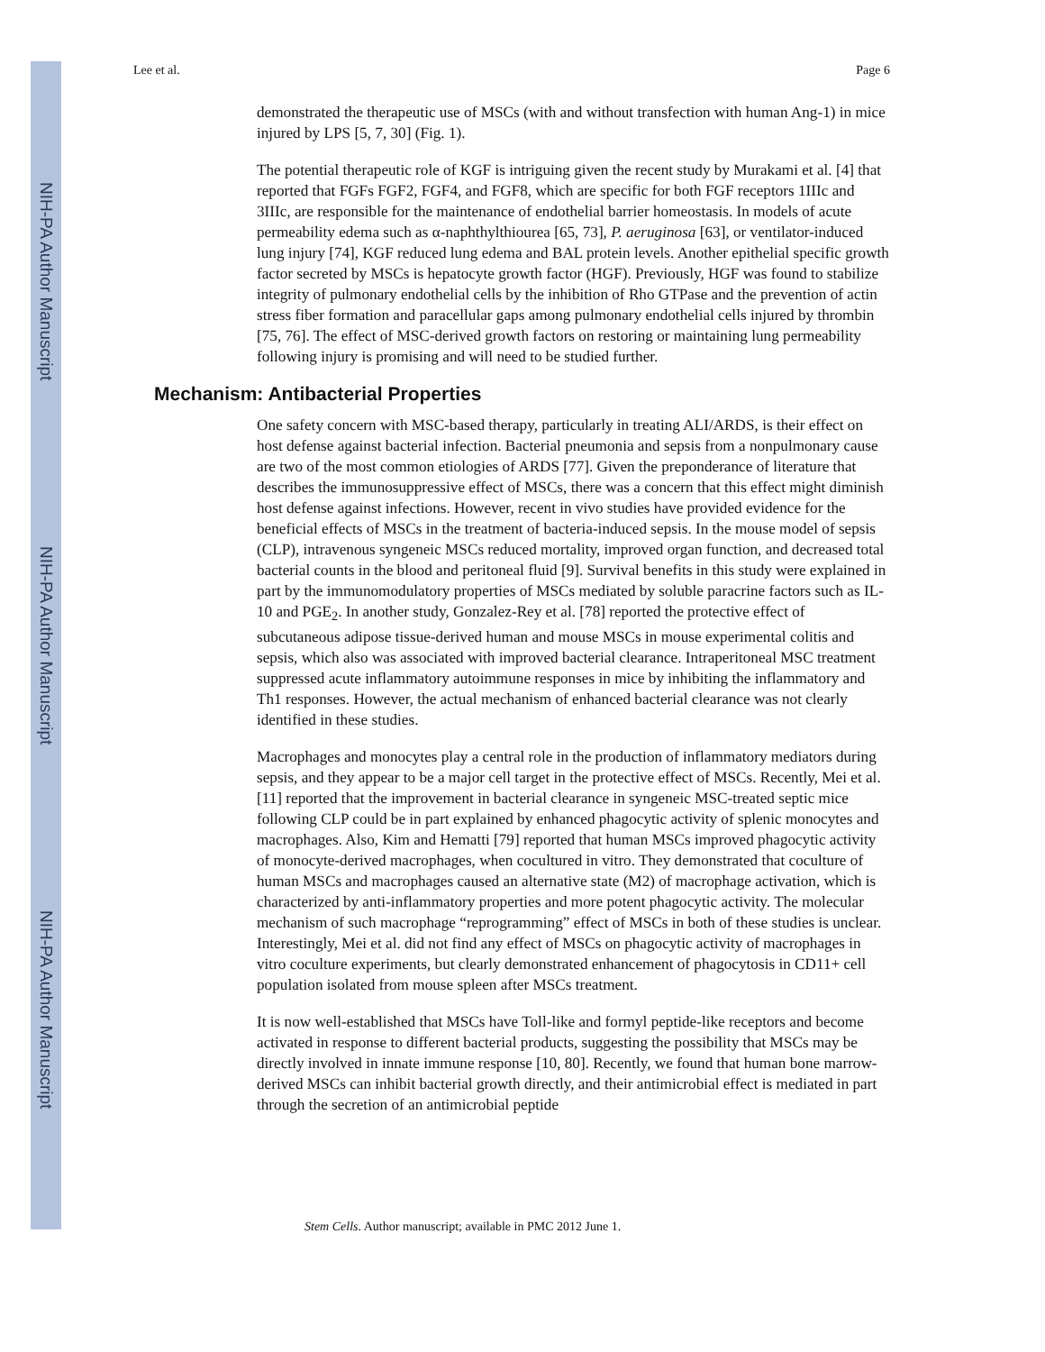NIH-PA Author Manuscript
NIH-PA Author Manuscript
NIH-PA Author Manuscript
Lee et al. Page 6
demonstrated the therapeutic use of MSCs (with and without transfection with human Ang-1) in mice injured by LPS [5, 7, 30] (Fig. 1).
The potential therapeutic role of KGF is intriguing given the recent study by Murakami et al. [4] that reported that FGFs FGF2, FGF4, and FGF8, which are specific for both FGF receptors 1IIIc and 3IIIc, are responsible for the maintenance of endothelial barrier homeostasis. In models of acute permeability edema such as α-naphthylthiourea [65, 73], P. aeruginosa [63], or ventilator-induced lung injury [74], KGF reduced lung edema and BAL protein levels. Another epithelial specific growth factor secreted by MSCs is hepatocyte growth factor (HGF). Previously, HGF was found to stabilize integrity of pulmonary endothelial cells by the inhibition of Rho GTPase and the prevention of actin stress fiber formation and paracellular gaps among pulmonary endothelial cells injured by thrombin [75, 76]. The effect of MSC-derived growth factors on restoring or maintaining lung permeability following injury is promising and will need to be studied further.
Mechanism: Antibacterial Properties
One safety concern with MSC-based therapy, particularly in treating ALI/ARDS, is their effect on host defense against bacterial infection. Bacterial pneumonia and sepsis from a nonpulmonary cause are two of the most common etiologies of ARDS [77]. Given the preponderance of literature that describes the immunosuppressive effect of MSCs, there was a concern that this effect might diminish host defense against infections. However, recent in vivo studies have provided evidence for the beneficial effects of MSCs in the treatment of bacteria-induced sepsis. In the mouse model of sepsis (CLP), intravenous syngeneic MSCs reduced mortality, improved organ function, and decreased total bacterial counts in the blood and peritoneal fluid [9]. Survival benefits in this study were explained in part by the immunomodulatory properties of MSCs mediated by soluble paracrine factors such as IL-10 and PGE<sub>2</sub>. In another study, Gonzalez-Rey et al. [78] reported the protective effect of subcutaneous adipose tissue-derived human and mouse MSCs in mouse experimental colitis and sepsis, which also was associated with improved bacterial clearance. Intraperitoneal MSC treatment suppressed acute inflammatory autoimmune responses in mice by inhibiting the inflammatory and Th1 responses. However, the actual mechanism of enhanced bacterial clearance was not clearly identified in these studies.
Macrophages and monocytes play a central role in the production of inflammatory mediators during sepsis, and they appear to be a major cell target in the protective effect of MSCs. Recently, Mei et al. [11] reported that the improvement in bacterial clearance in syngeneic MSC-treated septic mice following CLP could be in part explained by enhanced phagocytic activity of splenic monocytes and macrophages. Also, Kim and Hematti [79] reported that human MSCs improved phagocytic activity of monocyte-derived macrophages, when cocultured in vitro. They demonstrated that coculture of human MSCs and macrophages caused an alternative state (M2) of macrophage activation, which is characterized by anti-inflammatory properties and more potent phagocytic activity. The molecular mechanism of such macrophage “reprogramming” effect of MSCs in both of these studies is unclear. Interestingly, Mei et al. did not find any effect of MSCs on phagocytic activity of macrophages in vitro coculture experiments, but clearly demonstrated enhancement of phagocytosis in CD11+ cell population isolated from mouse spleen after MSCs treatment.
It is now well-established that MSCs have Toll-like and formyl peptide-like receptors and become activated in response to different bacterial products, suggesting the possibility that MSCs may be directly involved in innate immune response [10, 80]. Recently, we found that human bone marrow-derived MSCs can inhibit bacterial growth directly, and their antimicrobial effect is mediated in part through the secretion of an antimicrobial peptide
Stem Cells. Author manuscript; available in PMC 2012 June 1.